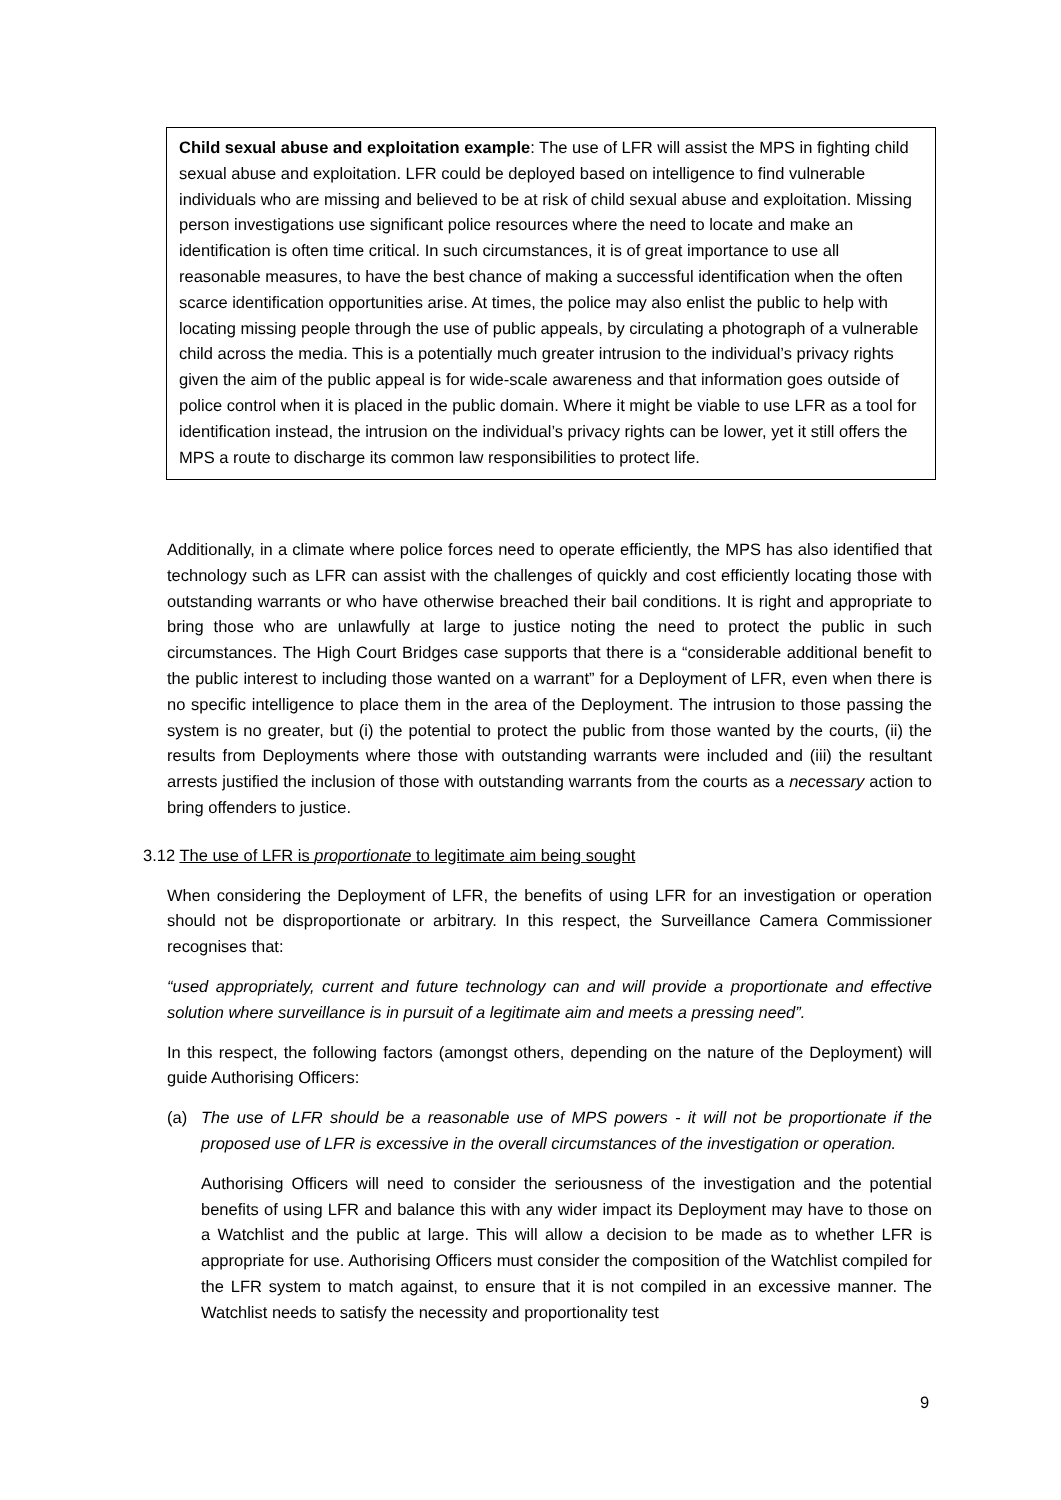Child sexual abuse and exploitation example: The use of LFR will assist the MPS in fighting child sexual abuse and exploitation. LFR could be deployed based on intelligence to find vulnerable individuals who are missing and believed to be at risk of child sexual abuse and exploitation. Missing person investigations use significant police resources where the need to locate and make an identification is often time critical. In such circumstances, it is of great importance to use all reasonable measures, to have the best chance of making a successful identification when the often scarce identification opportunities arise. At times, the police may also enlist the public to help with locating missing people through the use of public appeals, by circulating a photograph of a vulnerable child across the media. This is a potentially much greater intrusion to the individual’s privacy rights given the aim of the public appeal is for wide-scale awareness and that information goes outside of police control when it is placed in the public domain. Where it might be viable to use LFR as a tool for identification instead, the intrusion on the individual’s privacy rights can be lower, yet it still offers the MPS a route to discharge its common law responsibilities to protect life.
Additionally, in a climate where police forces need to operate efficiently, the MPS has also identified that technology such as LFR can assist with the challenges of quickly and cost efficiently locating those with outstanding warrants or who have otherwise breached their bail conditions. It is right and appropriate to bring those who are unlawfully at large to justice noting the need to protect the public in such circumstances. The High Court Bridges case supports that there is a “considerable additional benefit to the public interest to including those wanted on a warrant” for a Deployment of LFR, even when there is no specific intelligence to place them in the area of the Deployment. The intrusion to those passing the system is no greater, but (i) the potential to protect the public from those wanted by the courts, (ii) the results from Deployments where those with outstanding warrants were included and (iii) the resultant arrests justified the inclusion of those with outstanding warrants from the courts as a necessary action to bring offenders to justice.
3.12 The use of LFR is proportionate to legitimate aim being sought
When considering the Deployment of LFR, the benefits of using LFR for an investigation or operation should not be disproportionate or arbitrary. In this respect, the Surveillance Camera Commissioner recognises that:
“used appropriately, current and future technology can and will provide a proportionate and effective solution where surveillance is in pursuit of a legitimate aim and meets a pressing need”.
In this respect, the following factors (amongst others, depending on the nature of the Deployment) will guide Authorising Officers:
(a) The use of LFR should be a reasonable use of MPS powers - it will not be proportionate if the proposed use of LFR is excessive in the overall circumstances of the investigation or operation.
Authorising Officers will need to consider the seriousness of the investigation and the potential benefits of using LFR and balance this with any wider impact its Deployment may have to those on a Watchlist and the public at large. This will allow a decision to be made as to whether LFR is appropriate for use. Authorising Officers must consider the composition of the Watchlist compiled for the LFR system to match against, to ensure that it is not compiled in an excessive manner. The Watchlist needs to satisfy the necessity and proportionality test
9